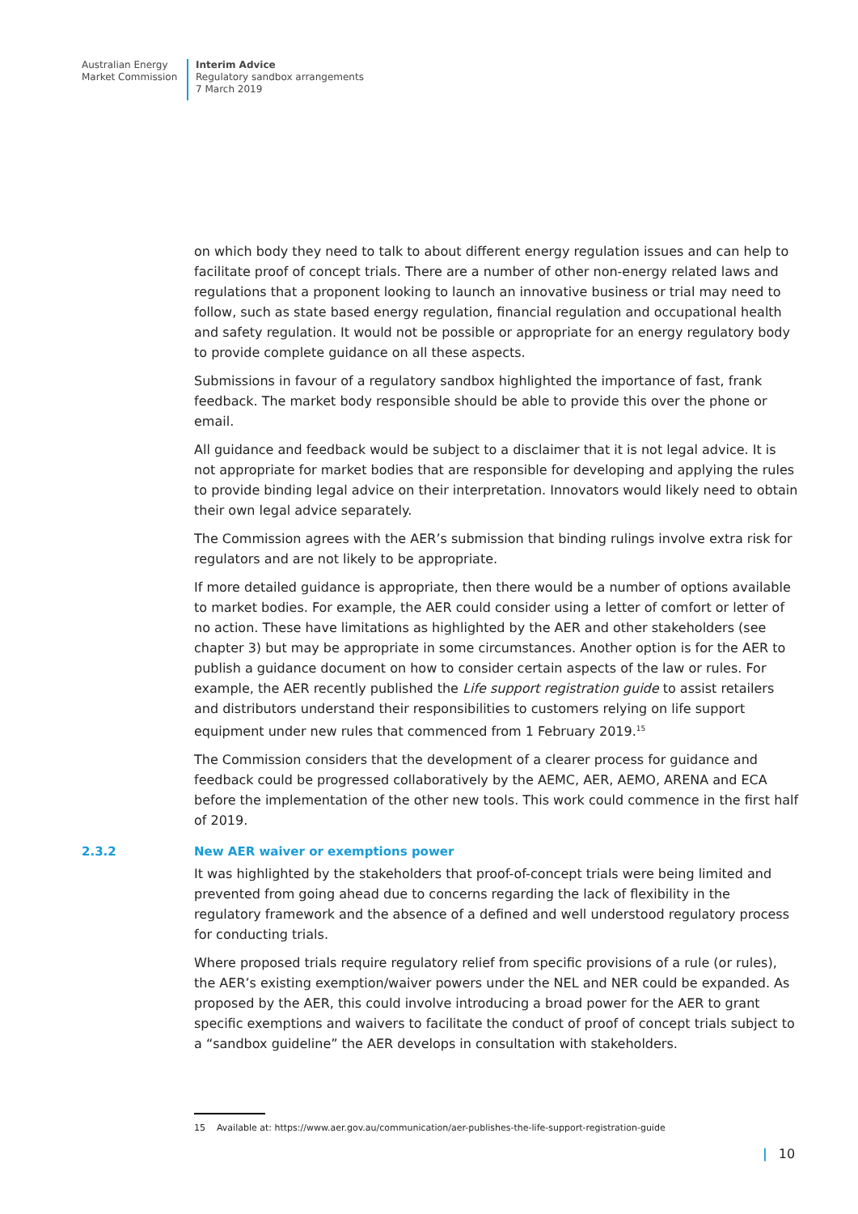Australian Energy
Market Commission
Interim Advice
Regulatory sandbox arrangements
7 March 2019
on which body they need to talk to about different energy regulation issues and can help to facilitate proof of concept trials. There are a number of other non-energy related laws and regulations that a proponent looking to launch an innovative business or trial may need to follow, such as state based energy regulation, financial regulation and occupational health and safety regulation. It would not be possible or appropriate for an energy regulatory body to provide complete guidance on all these aspects.
Submissions in favour of a regulatory sandbox highlighted the importance of fast, frank feedback. The market body responsible should be able to provide this over the phone or email.
All guidance and feedback would be subject to a disclaimer that it is not legal advice. It is not appropriate for market bodies that are responsible for developing and applying the rules to provide binding legal advice on their interpretation. Innovators would likely need to obtain their own legal advice separately.
The Commission agrees with the AER’s submission that binding rulings involve extra risk for regulators and are not likely to be appropriate.
If more detailed guidance is appropriate, then there would be a number of options available to market bodies. For example, the AER could consider using a letter of comfort or letter of no action. These have limitations as highlighted by the AER and other stakeholders (see chapter 3) but may be appropriate in some circumstances. Another option is for the AER to publish a guidance document on how to consider certain aspects of the law or rules. For example, the AER recently published the Life support registration guide to assist retailers and distributors understand their responsibilities to customers relying on life support equipment under new rules that commenced from 1 February 2019.<sup>15</sup>
The Commission considers that the development of a clearer process for guidance and feedback could be progressed collaboratively by the AEMC, AER, AEMO, ARENA and ECA before the implementation of the other new tools. This work could commence in the first half of 2019.
2.3.2 New AER waiver or exemptions power
It was highlighted by the stakeholders that proof-of-concept trials were being limited and prevented from going ahead due to concerns regarding the lack of flexibility in the regulatory framework and the absence of a defined and well understood regulatory process for conducting trials.
Where proposed trials require regulatory relief from specific provisions of a rule (or rules), the AER’s existing exemption/waiver powers under the NEL and NER could be expanded. As proposed by the AER, this could involve introducing a broad power for the AER to grant specific exemptions and waivers to facilitate the conduct of proof of concept trials subject to a “sandbox guideline” the AER develops in consultation with stakeholders.
15 Available at: https://www.aer.gov.au/communication/aer-publishes-the-life-support-registration-guide
| 10